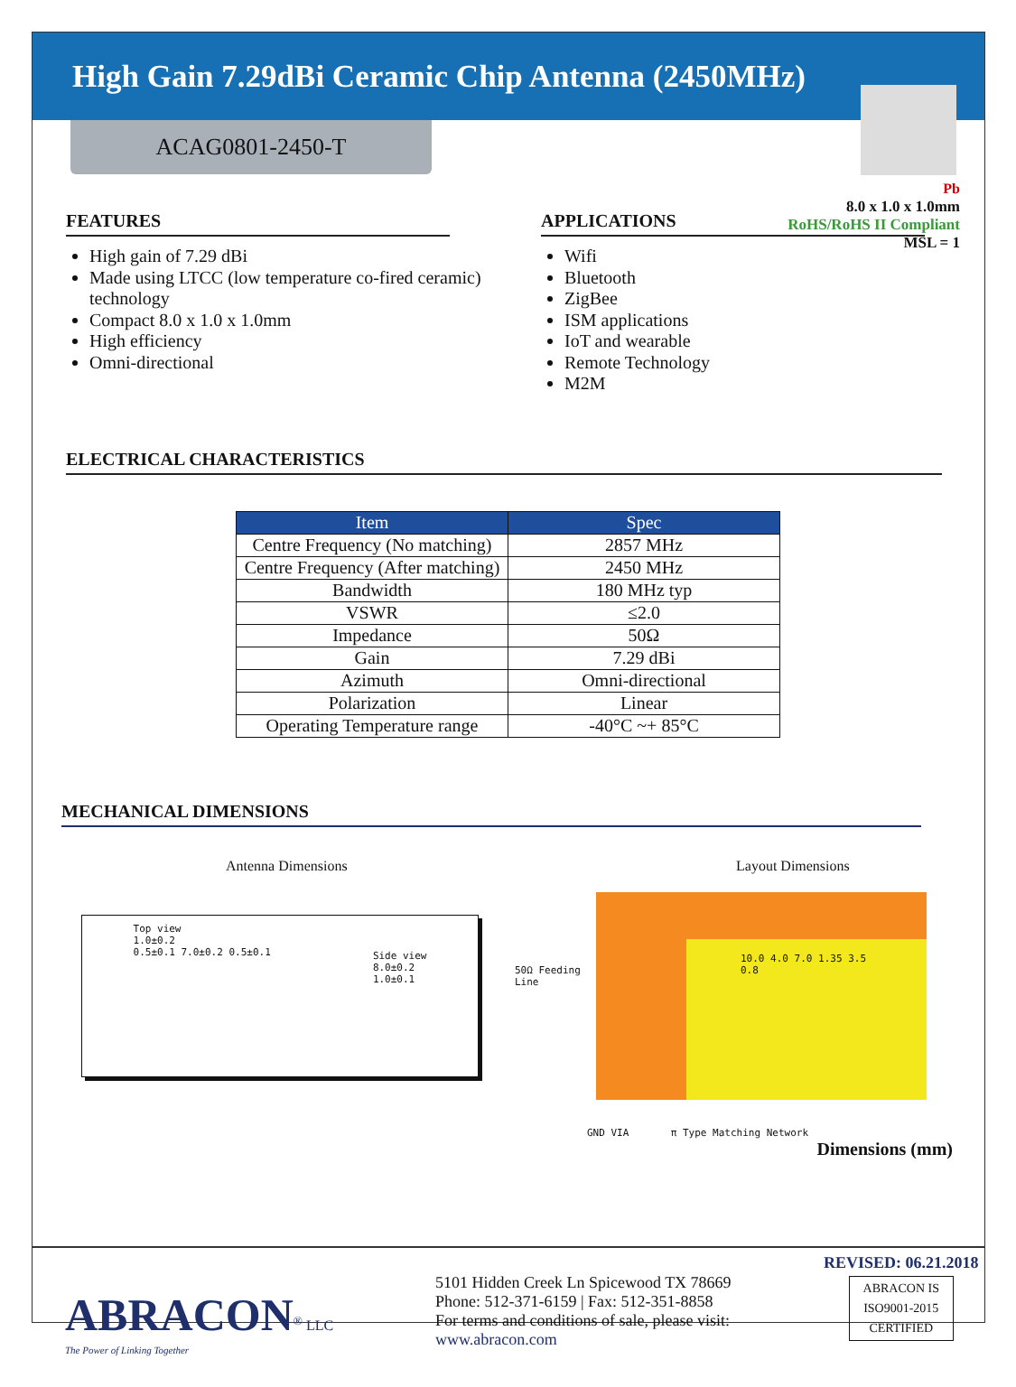High Gain 7.29dBi Ceramic Chip Antenna (2450MHz)
ACAG0801-2450-T
Pb
8.0 x 1.0 x 1.0mm
RoHS/RoHS II Compliant
MSL = 1
FEATURES
High gain of 7.29 dBi
Made using LTCC (low temperature co-fired ceramic) technology
Compact 8.0 x 1.0 x 1.0mm
High efficiency
Omni-directional
APPLICATIONS
Wifi
Bluetooth
ZigBee
ISM applications
IoT and wearable
Remote Technology
M2M
ELECTRICAL CHARACTERISTICS
| Item | Spec |
| --- | --- |
| Centre Frequency (No matching) | 2857 MHz |
| Centre Frequency (After matching) | 2450 MHz |
| Bandwidth | 180 MHz typ |
| VSWR | ≤2.0 |
| Impedance | 50Ω |
| Gain | 7.29 dBi |
| Azimuth | Omni-directional |
| Polarization | Linear |
| Operating Temperature range | -40°C ~+ 85°C |
MECHANICAL DIMENSIONS
Antenna Dimensions
Top view
1.0±0.2
0.5±0.1 7.0±0.2 0.5±0.1
Side view
8.0±0.2
1.0±0.1
Layout Dimensions
50Ω Feeding Line
10.0 4.0 7.0 1.35 3.5 0.8
GND VIA π Type Matching Network
Dimensions (mm)
ABRACON<sup>®</sup> LLC
The Power of Linking Together
5101 Hidden Creek Ln Spicewood TX 78669
Phone: 512-371-6159 | Fax: 512-351-8858
For terms and conditions of sale, please visit:
www.abracon.com
REVISED: 06.21.2018
ABRACON IS ISO9001-2015 CERTIFIED